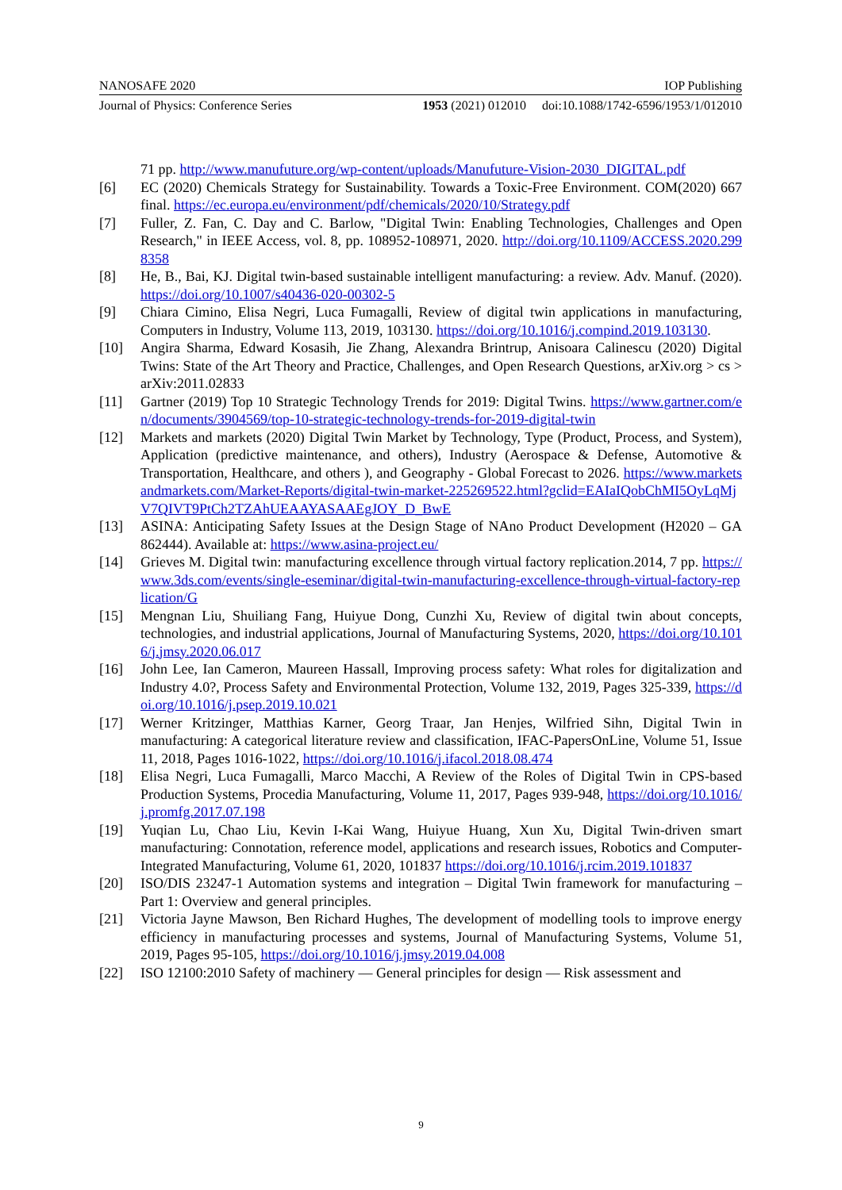NANOSAFE 2020 IOP Publishing
Journal of Physics: Conference Series 1953 (2021) 012010 doi:10.1088/1742-6596/1953/1/012010
71 pp. http://www.manufuture.org/wp-content/uploads/Manufuture-Vision-2030_DIGITAL.pdf
[6] EC (2020) Chemicals Strategy for Sustainability. Towards a Toxic-Free Environment. COM(2020) 667 final. https://ec.europa.eu/environment/pdf/chemicals/2020/10/Strategy.pdf
[7] Fuller, Z. Fan, C. Day and C. Barlow, "Digital Twin: Enabling Technologies, Challenges and Open Research," in IEEE Access, vol. 8, pp. 108952-108971, 2020. http://doi.org/10.1109/ACCESS.2020.2998358
[8] He, B., Bai, KJ. Digital twin-based sustainable intelligent manufacturing: a review. Adv. Manuf. (2020). https://doi.org/10.1007/s40436-020-00302-5
[9] Chiara Cimino, Elisa Negri, Luca Fumagalli, Review of digital twin applications in manufacturing, Computers in Industry, Volume 113, 2019, 103130. https://doi.org/10.1016/j.compind.2019.103130.
[10] Angira Sharma, Edward Kosasih, Jie Zhang, Alexandra Brintrup, Anisoara Calinescu (2020) Digital Twins: State of the Art Theory and Practice, Challenges, and Open Research Questions, arXiv.org > cs > arXiv:2011.02833
[11] Gartner (2019) Top 10 Strategic Technology Trends for 2019: Digital Twins. https://www.gartner.com/en/documents/3904569/top-10-strategic-technology-trends-for-2019-digital-twin
[12] Markets and markets (2020) Digital Twin Market by Technology, Type (Product, Process, and System), Application (predictive maintenance, and others), Industry (Aerospace & Defense, Automotive & Transportation, Healthcare, and others ), and Geography - Global Forecast to 2026. https://www.marketsandmarkets.com/Market-Reports/digital-twin-market-225269522.html?gclid=EAIaIQobChMI5OyLqMjV7QIVT9PtCh2TZAhUEAAYASAAEgJOY_D_BwE
[13] ASINA: Anticipating Safety Issues at the Design Stage of NAno Product Development (H2020 – GA 862444). Available at: https://www.asina-project.eu/
[14] Grieves M. Digital twin: manufacturing excellence through virtual factory replication.2014, 7 pp. https://www.3ds.com/events/single-eseminar/digital-twin-manufacturing-excellence-through-virtual-factory-replication/G
[15] Mengnan Liu, Shuiliang Fang, Huiyue Dong, Cunzhi Xu, Review of digital twin about concepts, technologies, and industrial applications, Journal of Manufacturing Systems, 2020, https://doi.org/10.1016/j.jmsy.2020.06.017
[16] John Lee, Ian Cameron, Maureen Hassall, Improving process safety: What roles for digitalization and Industry 4.0?, Process Safety and Environmental Protection, Volume 132, 2019, Pages 325-339, https://doi.org/10.1016/j.psep.2019.10.021
[17] Werner Kritzinger, Matthias Karner, Georg Traar, Jan Henjes, Wilfried Sihn, Digital Twin in manufacturing: A categorical literature review and classification, IFAC-PapersOnLine, Volume 51, Issue 11, 2018, Pages 1016-1022, https://doi.org/10.1016/j.ifacol.2018.08.474
[18] Elisa Negri, Luca Fumagalli, Marco Macchi, A Review of the Roles of Digital Twin in CPS-based Production Systems, Procedia Manufacturing, Volume 11, 2017, Pages 939-948, https://doi.org/10.1016/j.promfg.2017.07.198
[19] Yuqian Lu, Chao Liu, Kevin I-Kai Wang, Huiyue Huang, Xun Xu, Digital Twin-driven smart manufacturing: Connotation, reference model, applications and research issues, Robotics and Computer-Integrated Manufacturing, Volume 61, 2020, 101837 https://doi.org/10.1016/j.rcim.2019.101837
[20] ISO/DIS 23247-1 Automation systems and integration – Digital Twin framework for manufacturing – Part 1: Overview and general principles.
[21] Victoria Jayne Mawson, Ben Richard Hughes, The development of modelling tools to improve energy efficiency in manufacturing processes and systems, Journal of Manufacturing Systems, Volume 51, 2019, Pages 95-105, https://doi.org/10.1016/j.jmsy.2019.04.008
[22] ISO 12100:2010 Safety of machinery — General principles for design — Risk assessment and
9